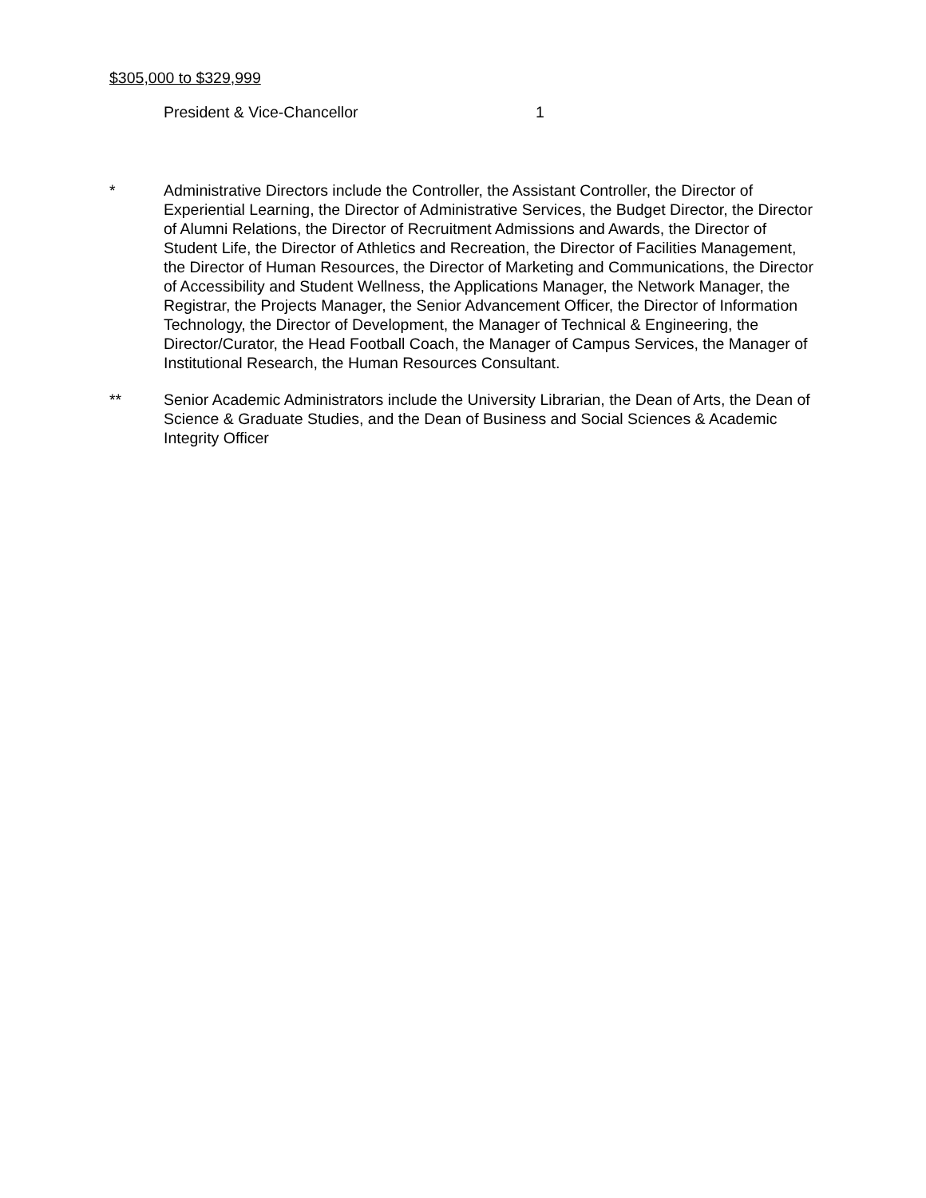$305,000 to $329,999
| President & Vice-Chancellor | 1 |
* Administrative Directors include the Controller, the Assistant Controller, the Director of Experiential Learning, the Director of Administrative Services, the Budget Director, the Director of Alumni Relations, the Director of Recruitment Admissions and Awards, the Director of Student Life, the Director of Athletics and Recreation, the Director of Facilities Management, the Director of Human Resources, the Director of Marketing and Communications, the Director of Accessibility and Student Wellness, the Applications Manager, the Network Manager, the Registrar, the Projects Manager, the Senior Advancement Officer, the Director of Information Technology, the Director of Development, the Manager of Technical & Engineering, the Director/Curator, the Head Football Coach, the Manager of Campus Services, the Manager of Institutional Research, the Human Resources Consultant.
** Senior Academic Administrators include the University Librarian, the Dean of Arts, the Dean of Science & Graduate Studies, and the Dean of Business and Social Sciences & Academic Integrity Officer